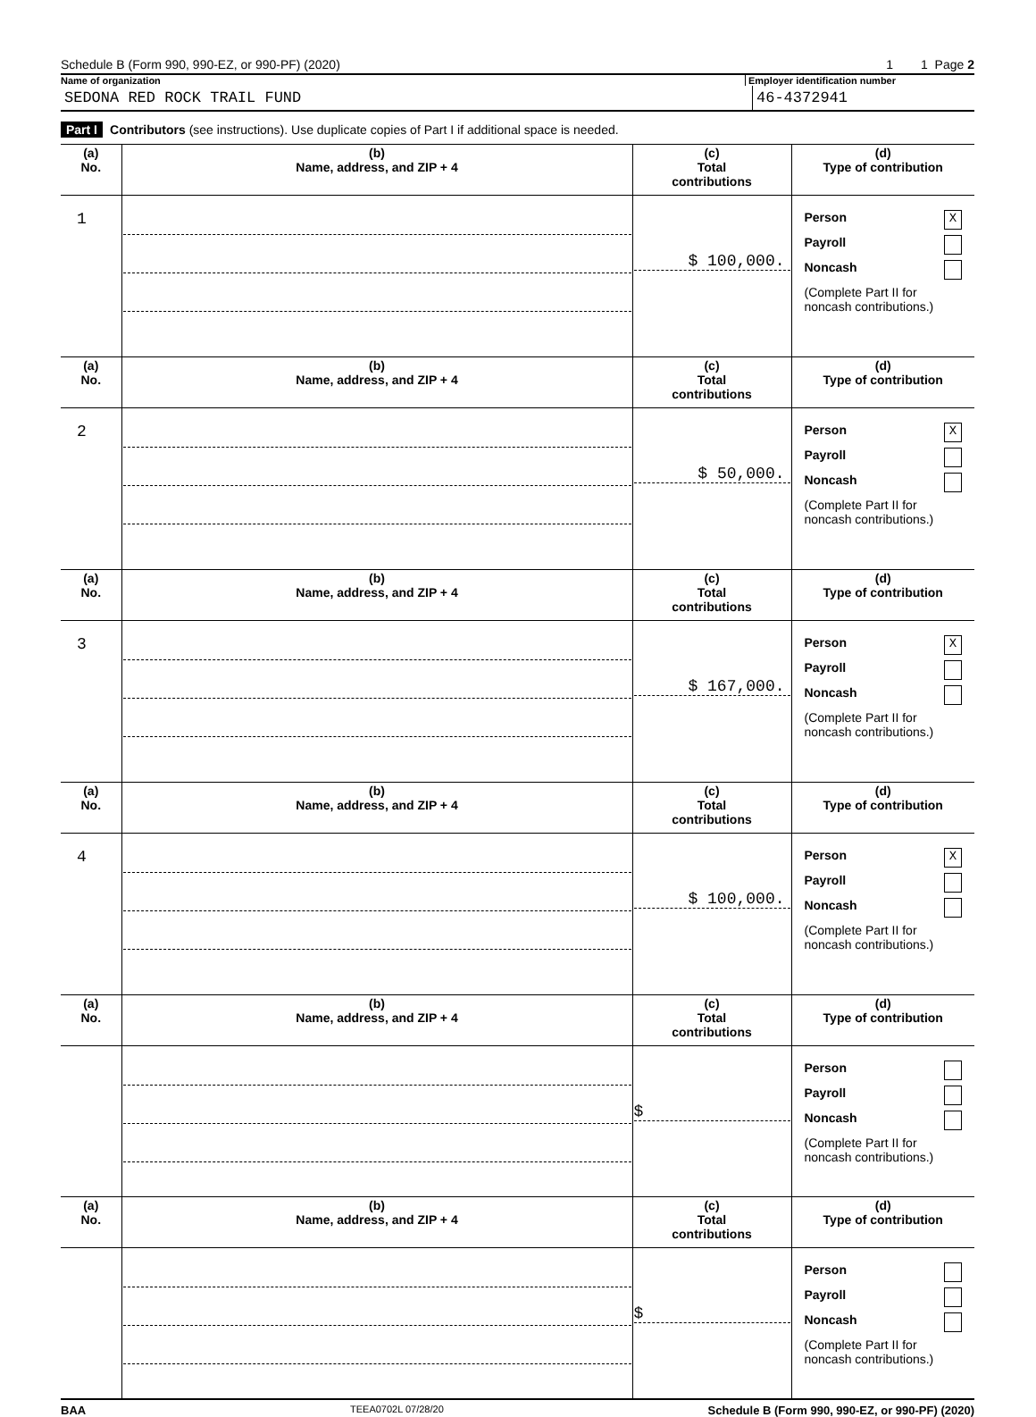Schedule B (Form 990, 990-EZ, or 990-PF) (2020) 1 1 Page 2
Name of organization Employer identification number
SEDONA RED ROCK TRAIL FUND 46-4372941
Part I Contributors (see instructions). Use duplicate copies of Part I if additional space is needed.
| (a) No. | (b) Name, address, and ZIP + 4 | (c) Total contributions | (d) Type of contribution |
| --- | --- | --- | --- |
| 1 | | $ 100,000. | Person X Payroll Noncash (Complete Part II for noncash contributions.) |
| (a) No. | (b) Name, address, and ZIP + 4 | (c) Total contributions | (d) Type of contribution |
| 2 | | $ 50,000. | Person X Payroll Noncash (Complete Part II for noncash contributions.) |
| (a) No. | (b) Name, address, and ZIP + 4 | (c) Total contributions | (d) Type of contribution |
| 3 | | $ 167,000. | Person X Payroll Noncash (Complete Part II for noncash contributions.) |
| (a) No. | (b) Name, address, and ZIP + 4 | (c) Total contributions | (d) Type of contribution |
| 4 | | $ 100,000. | Person X Payroll Noncash (Complete Part II for noncash contributions.) |
| (a) No. | (b) Name, address, and ZIP + 4 | (c) Total contributions | (d) Type of contribution |
| | | $ | Person Payroll Noncash (Complete Part II for noncash contributions.) |
| (a) No. | (b) Name, address, and ZIP + 4 | (c) Total contributions | (d) Type of contribution |
| | | $ | Person Payroll Noncash (Complete Part II for noncash contributions.) |
BAA TEEA0702L 07/28/20 Schedule B (Form 990, 990-EZ, or 990-PF) (2020)